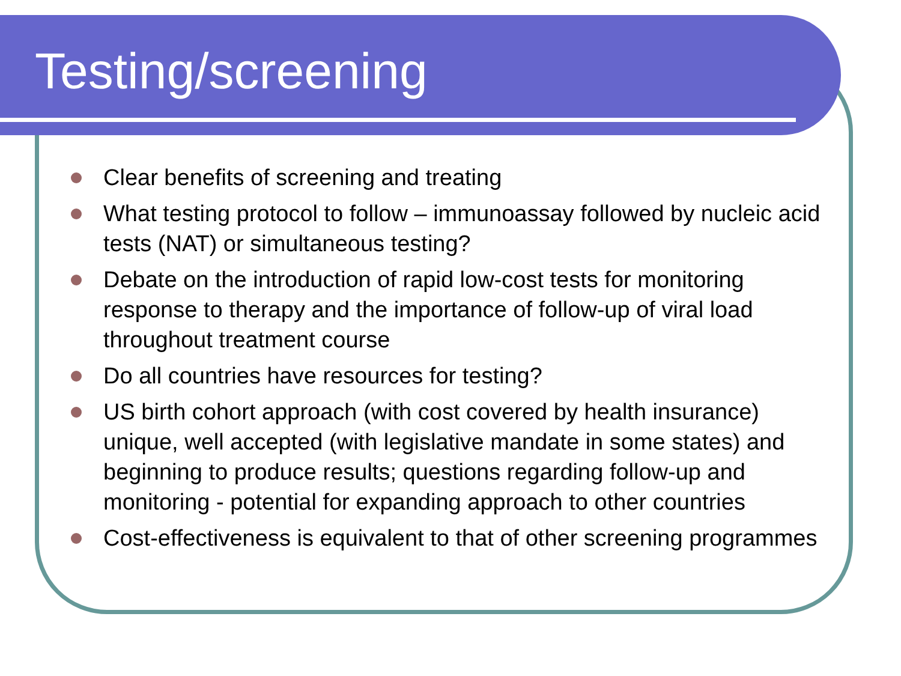Testing/screening
Clear benefits of screening and treating
What testing protocol to follow – immunoassay followed by nucleic acid tests (NAT) or simultaneous testing?
Debate on the introduction of rapid low-cost tests for monitoring response to therapy and the importance of follow-up of viral load throughout treatment course
Do all countries have resources for testing?
US birth cohort approach (with cost covered by health insurance) unique, well accepted (with legislative mandate in some states) and beginning to produce results; questions regarding follow-up and monitoring - potential for expanding approach to other countries
Cost-effectiveness is equivalent to that of other screening programmes